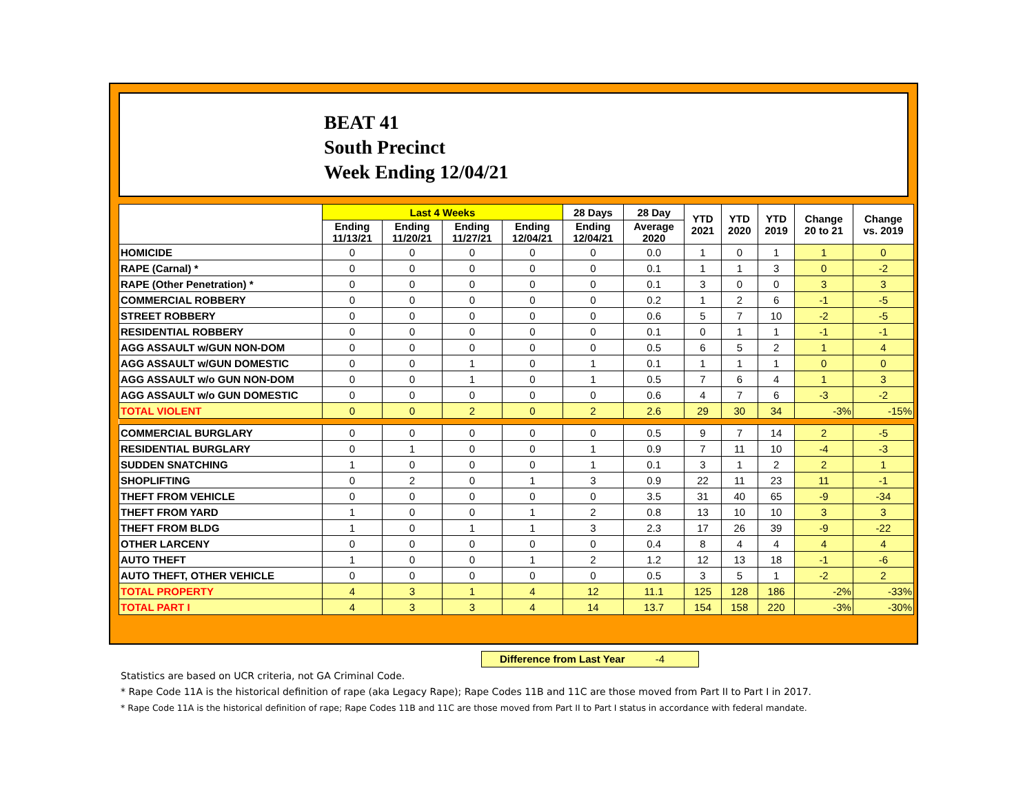BEAT 41
South Precinct
Week Ending 12/04/21
| | Last 4 Weeks | | | | 28 Days | 28 Day | YTD 2021 | YTD 2020 | YTD 2019 | Change 20 to 21 | Change vs. 2019 |
| --- | --- | --- | --- | --- | --- | --- | --- | --- | --- | --- | --- |
| | Ending 11/13/21 | Ending 11/20/21 | Ending 11/27/21 | Ending 12/04/21 | Ending 12/04/21 | Average 2020 | | | | | |
| HOMICIDE | 0 | 0 | 0 | 0 | 0 | 0.0 | 1 | 0 | 1 | 1 | 0 |
| RAPE (Carnal) * | 0 | 0 | 0 | 0 | 0 | 0.1 | 1 | 1 | 3 | 0 | -2 |
| RAPE (Other Penetration) * | 0 | 0 | 0 | 0 | 0 | 0.1 | 3 | 0 | 0 | 3 | 3 |
| COMMERCIAL ROBBERY | 0 | 0 | 0 | 0 | 0 | 0.2 | 1 | 2 | 6 | -1 | -5 |
| STREET ROBBERY | 0 | 0 | 0 | 0 | 0 | 0.6 | 5 | 7 | 10 | -2 | -5 |
| RESIDENTIAL ROBBERY | 0 | 0 | 0 | 0 | 0 | 0.1 | 0 | 1 | 1 | -1 | -1 |
| AGG ASSAULT w/GUN NON-DOM | 0 | 0 | 0 | 0 | 0 | 0.5 | 6 | 5 | 2 | 1 | 4 |
| AGG ASSAULT w/GUN DOMESTIC | 0 | 0 | 1 | 0 | 1 | 0.1 | 1 | 1 | 1 | 0 | 0 |
| AGG ASSAULT w/o GUN NON-DOM | 0 | 0 | 1 | 0 | 1 | 0.5 | 7 | 6 | 4 | 1 | 3 |
| AGG ASSAULT w/o GUN DOMESTIC | 0 | 0 | 0 | 0 | 0 | 0.6 | 4 | 7 | 6 | -3 | -2 |
| TOTAL VIOLENT | 0 | 0 | 2 | 0 | 2 | 2.6 | 29 | 30 | 34 | -3% | -15% |
| COMMERCIAL BURGLARY | 0 | 0 | 0 | 0 | 0 | 0.5 | 9 | 7 | 14 | 2 | -5 |
| RESIDENTIAL BURGLARY | 0 | 1 | 0 | 0 | 1 | 0.9 | 7 | 11 | 10 | -4 | -3 |
| SUDDEN SNATCHING | 1 | 0 | 0 | 0 | 1 | 0.1 | 3 | 1 | 2 | 2 | 1 |
| SHOPLIFTING | 0 | 2 | 0 | 1 | 3 | 0.9 | 22 | 11 | 23 | 11 | -1 |
| THEFT FROM VEHICLE | 0 | 0 | 0 | 0 | 0 | 3.5 | 31 | 40 | 65 | -9 | -34 |
| THEFT FROM YARD | 1 | 0 | 0 | 1 | 2 | 0.8 | 13 | 10 | 10 | 3 | 3 |
| THEFT FROM BLDG | 1 | 0 | 1 | 1 | 3 | 2.3 | 17 | 26 | 39 | -9 | -22 |
| OTHER LARCENY | 0 | 0 | 0 | 0 | 0 | 0.4 | 8 | 4 | 4 | 4 | 4 |
| AUTO THEFT | 1 | 0 | 0 | 1 | 2 | 1.2 | 12 | 13 | 18 | -1 | -6 |
| AUTO THEFT, OTHER VEHICLE | 0 | 0 | 0 | 0 | 0 | 0.5 | 3 | 5 | 1 | -2 | 2 |
| TOTAL PROPERTY | 4 | 3 | 1 | 4 | 12 | 11.1 | 125 | 128 | 186 | -2% | -33% |
| TOTAL PART I | 4 | 3 | 3 | 4 | 14 | 13.7 | 154 | 158 | 220 | -3% | -30% |
Difference from Last Year -4
Statistics are based on UCR criteria, not GA Criminal Code.
* Rape Code 11A is the historical definition of rape (aka Legacy Rape); Rape Codes 11B and 11C are those moved from Part II to Part I in 2017.
* Rape Code 11A is the historical definition of rape; Rape Codes 11B and 11C are those moved from Part II to Part I status in accordance with federal mandate.